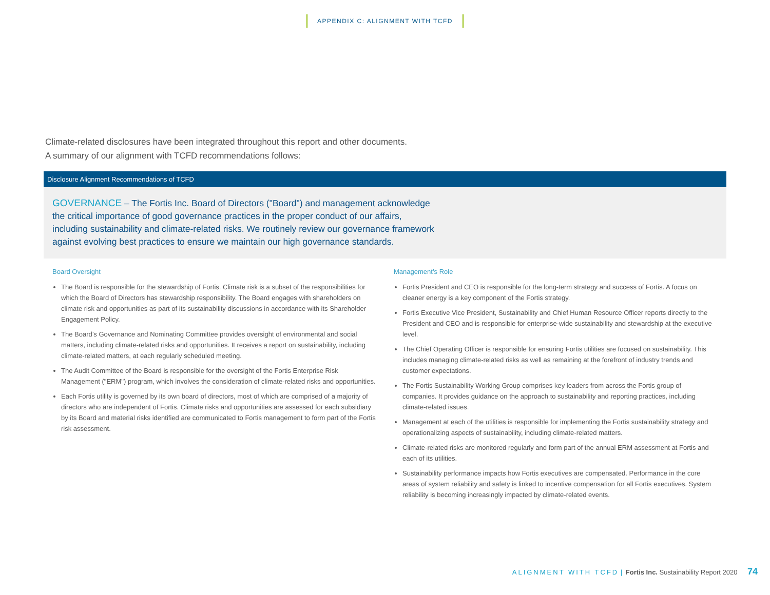APPENDIX C: ALIGNMENT WITH TCFD
Climate-related disclosures have been integrated throughout this report and other documents.
A summary of our alignment with TCFD recommendations follows:
Disclosure Alignment Recommendations of TCFD
GOVERNANCE – The Fortis Inc. Board of Directors ("Board") and management acknowledge
the critical importance of good governance practices in the proper conduct of our affairs,
including sustainability and climate-related risks. We routinely review our governance framework
against evolving best practices to ensure we maintain our high governance standards.
Board Oversight
The Board is responsible for the stewardship of Fortis. Climate risk is a subset of the responsibilities for which the Board of Directors has stewardship responsibility. The Board engages with shareholders on climate risk and opportunities as part of its sustainability discussions in accordance with its Shareholder Engagement Policy.
The Board’s Governance and Nominating Committee provides oversight of environmental and social matters, including climate-related risks and opportunities. It receives a report on sustainability, including climate-related matters, at each regularly scheduled meeting.
The Audit Committee of the Board is responsible for the oversight of the Fortis Enterprise Risk Management ("ERM") program, which involves the consideration of climate-related risks and opportunities.
Each Fortis utility is governed by its own board of directors, most of which are comprised of a majority of directors who are independent of Fortis. Climate risks and opportunities are assessed for each subsidiary by its Board and material risks identified are communicated to Fortis management to form part of the Fortis risk assessment.
Management’s Role
Fortis President and CEO is responsible for the long-term strategy and success of Fortis. A focus on cleaner energy is a key component of the Fortis strategy.
Fortis Executive Vice President, Sustainability and Chief Human Resource Officer reports directly to the President and CEO and is responsible for enterprise-wide sustainability and stewardship at the executive level.
The Chief Operating Officer is responsible for ensuring Fortis utilities are focused on sustainability. This includes managing climate-related risks as well as remaining at the forefront of industry trends and customer expectations.
The Fortis Sustainability Working Group comprises key leaders from across the Fortis group of companies. It provides guidance on the approach to sustainability and reporting practices, including climate-related issues.
Management at each of the utilities is responsible for implementing the Fortis sustainability strategy and operationalizing aspects of sustainability, including climate-related matters.
Climate-related risks are monitored regularly and form part of the annual ERM assessment at Fortis and each of its utilities.
Sustainability performance impacts how Fortis executives are compensated. Performance in the core areas of system reliability and safety is linked to incentive compensation for all Fortis executives. System reliability is becoming increasingly impacted by climate-related events.
ALIGNMENT WITH TCFD | Fortis Inc. Sustainability Report 2020 74